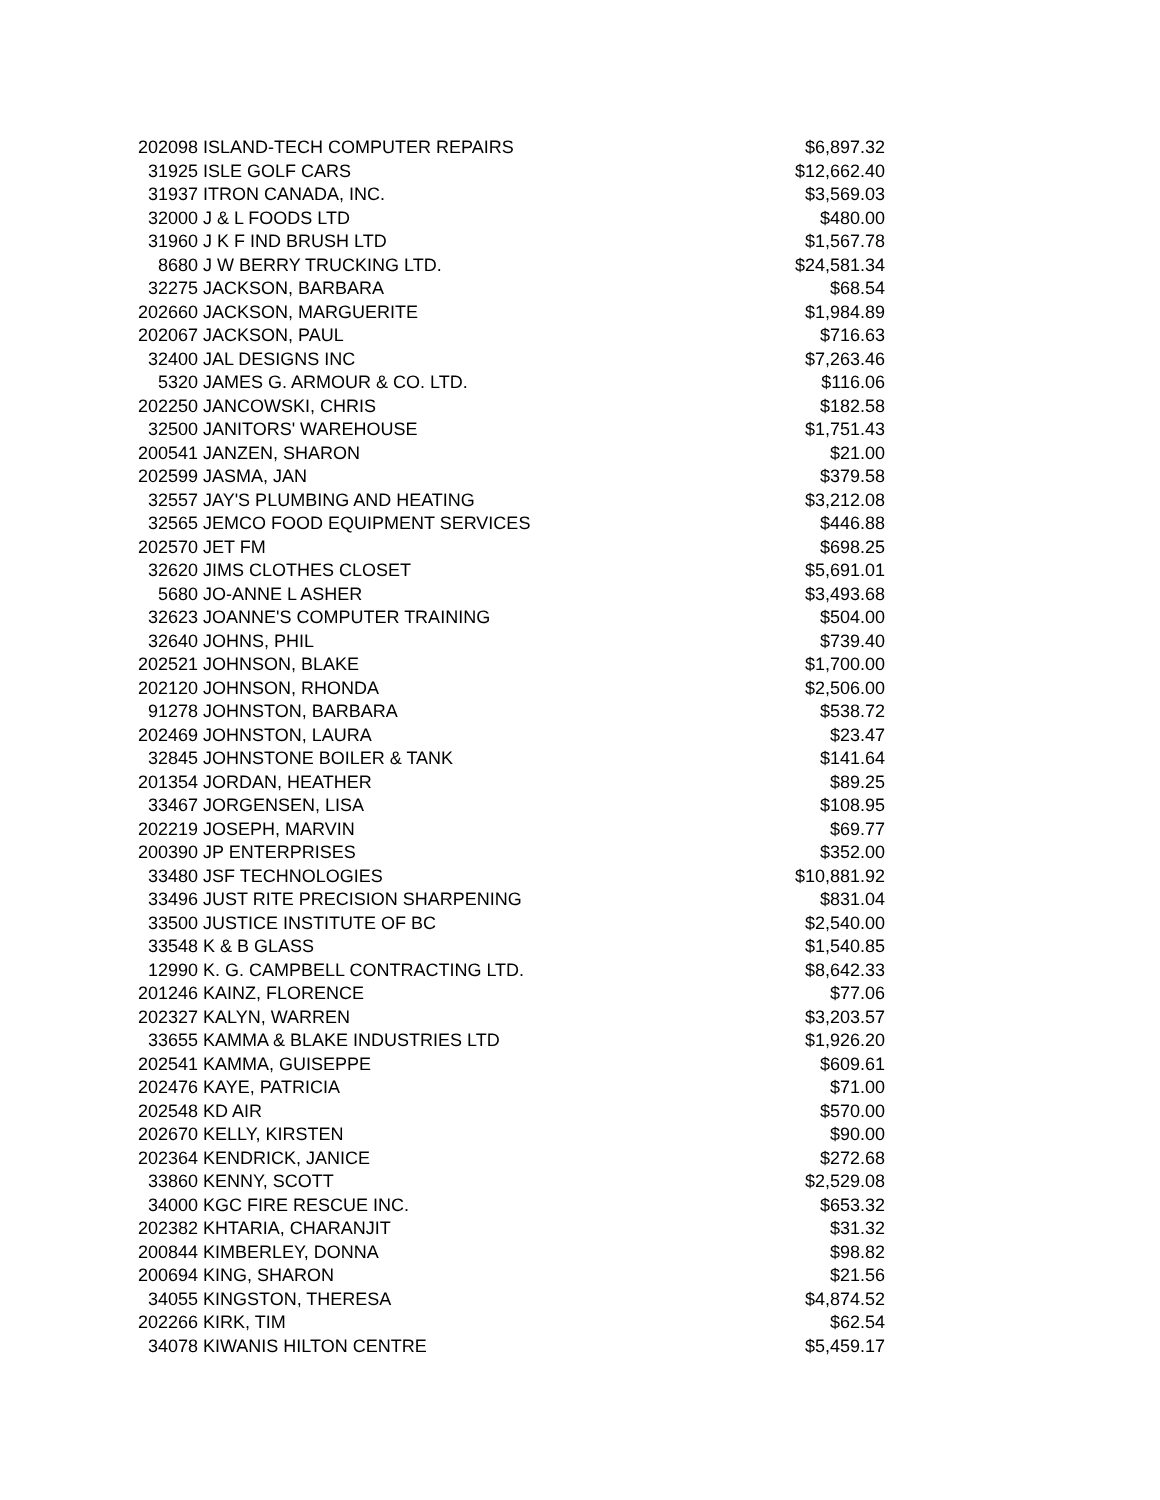| 202098 | ISLAND-TECH COMPUTER REPAIRS | $6,897.32 |
| 31925 | ISLE GOLF CARS | $12,662.40 |
| 31937 | ITRON CANADA, INC. | $3,569.03 |
| 32000 | J & L FOODS LTD | $480.00 |
| 31960 | J K F IND BRUSH LTD | $1,567.78 |
| 8680 | J W BERRY TRUCKING LTD. | $24,581.34 |
| 32275 | JACKSON, BARBARA | $68.54 |
| 202660 | JACKSON, MARGUERITE | $1,984.89 |
| 202067 | JACKSON, PAUL | $716.63 |
| 32400 | JAL DESIGNS INC | $7,263.46 |
| 5320 | JAMES G. ARMOUR & CO. LTD. | $116.06 |
| 202250 | JANCOWSKI, CHRIS | $182.58 |
| 32500 | JANITORS' WAREHOUSE | $1,751.43 |
| 200541 | JANZEN, SHARON | $21.00 |
| 202599 | JASMA, JAN | $379.58 |
| 32557 | JAY'S PLUMBING AND HEATING | $3,212.08 |
| 32565 | JEMCO FOOD EQUIPMENT SERVICES | $446.88 |
| 202570 | JET FM | $698.25 |
| 32620 | JIMS CLOTHES CLOSET | $5,691.01 |
| 5680 | JO-ANNE L ASHER | $3,493.68 |
| 32623 | JOANNE'S COMPUTER TRAINING | $504.00 |
| 32640 | JOHNS, PHIL | $739.40 |
| 202521 | JOHNSON, BLAKE | $1,700.00 |
| 202120 | JOHNSON, RHONDA | $2,506.00 |
| 91278 | JOHNSTON, BARBARA | $538.72 |
| 202469 | JOHNSTON, LAURA | $23.47 |
| 32845 | JOHNSTONE BOILER & TANK | $141.64 |
| 201354 | JORDAN, HEATHER | $89.25 |
| 33467 | JORGENSEN, LISA | $108.95 |
| 202219 | JOSEPH, MARVIN | $69.77 |
| 200390 | JP ENTERPRISES | $352.00 |
| 33480 | JSF TECHNOLOGIES | $10,881.92 |
| 33496 | JUST RITE PRECISION SHARPENING | $831.04 |
| 33500 | JUSTICE INSTITUTE OF BC | $2,540.00 |
| 33548 | K & B GLASS | $1,540.85 |
| 12990 | K. G. CAMPBELL CONTRACTING LTD. | $8,642.33 |
| 201246 | KAINZ, FLORENCE | $77.06 |
| 202327 | KALYN, WARREN | $3,203.57 |
| 33655 | KAMMA & BLAKE INDUSTRIES LTD | $1,926.20 |
| 202541 | KAMMA, GUISEPPE | $609.61 |
| 202476 | KAYE, PATRICIA | $71.00 |
| 202548 | KD AIR | $570.00 |
| 202670 | KELLY, KIRSTEN | $90.00 |
| 202364 | KENDRICK, JANICE | $272.68 |
| 33860 | KENNY, SCOTT | $2,529.08 |
| 34000 | KGC FIRE RESCUE INC. | $653.32 |
| 202382 | KHTARIA, CHARANJIT | $31.32 |
| 200844 | KIMBERLEY, DONNA | $98.82 |
| 200694 | KING, SHARON | $21.56 |
| 34055 | KINGSTON, THERESA | $4,874.52 |
| 202266 | KIRK, TIM | $62.54 |
| 34078 | KIWANIS HILTON CENTRE | $5,459.17 |